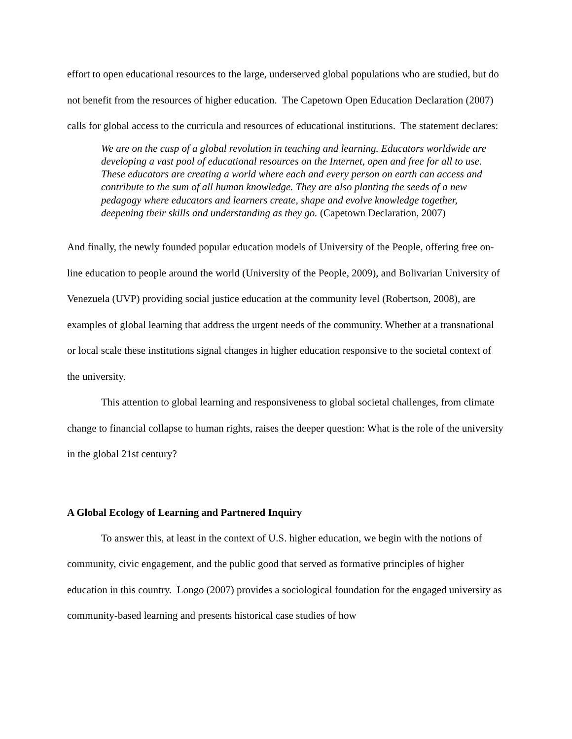effort to open educational resources to the large, underserved global populations who are studied, but do not benefit from the resources of higher education. The Capetown Open Education Declaration (2007) calls for global access to the curricula and resources of educational institutions. The statement declares:
We are on the cusp of a global revolution in teaching and learning. Educators worldwide are developing a vast pool of educational resources on the Internet, open and free for all to use. These educators are creating a world where each and every person on earth can access and contribute to the sum of all human knowledge. They are also planting the seeds of a new pedagogy where educators and learners create, shape and evolve knowledge together, deepening their skills and understanding as they go. (Capetown Declaration, 2007)
And finally, the newly founded popular education models of University of the People, offering free on-line education to people around the world (University of the People, 2009), and Bolivarian University of Venezuela (UVP) providing social justice education at the community level (Robertson, 2008), are examples of global learning that address the urgent needs of the community. Whether at a transnational or local scale these institutions signal changes in higher education responsive to the societal context of the university.
This attention to global learning and responsiveness to global societal challenges, from climate change to financial collapse to human rights, raises the deeper question: What is the role of the university in the global 21st century?
A Global Ecology of Learning and Partnered Inquiry
To answer this, at least in the context of U.S. higher education, we begin with the notions of community, civic engagement, and the public good that served as formative principles of higher education in this country. Longo (2007) provides a sociological foundation for the engaged university as community-based learning and presents historical case studies of how